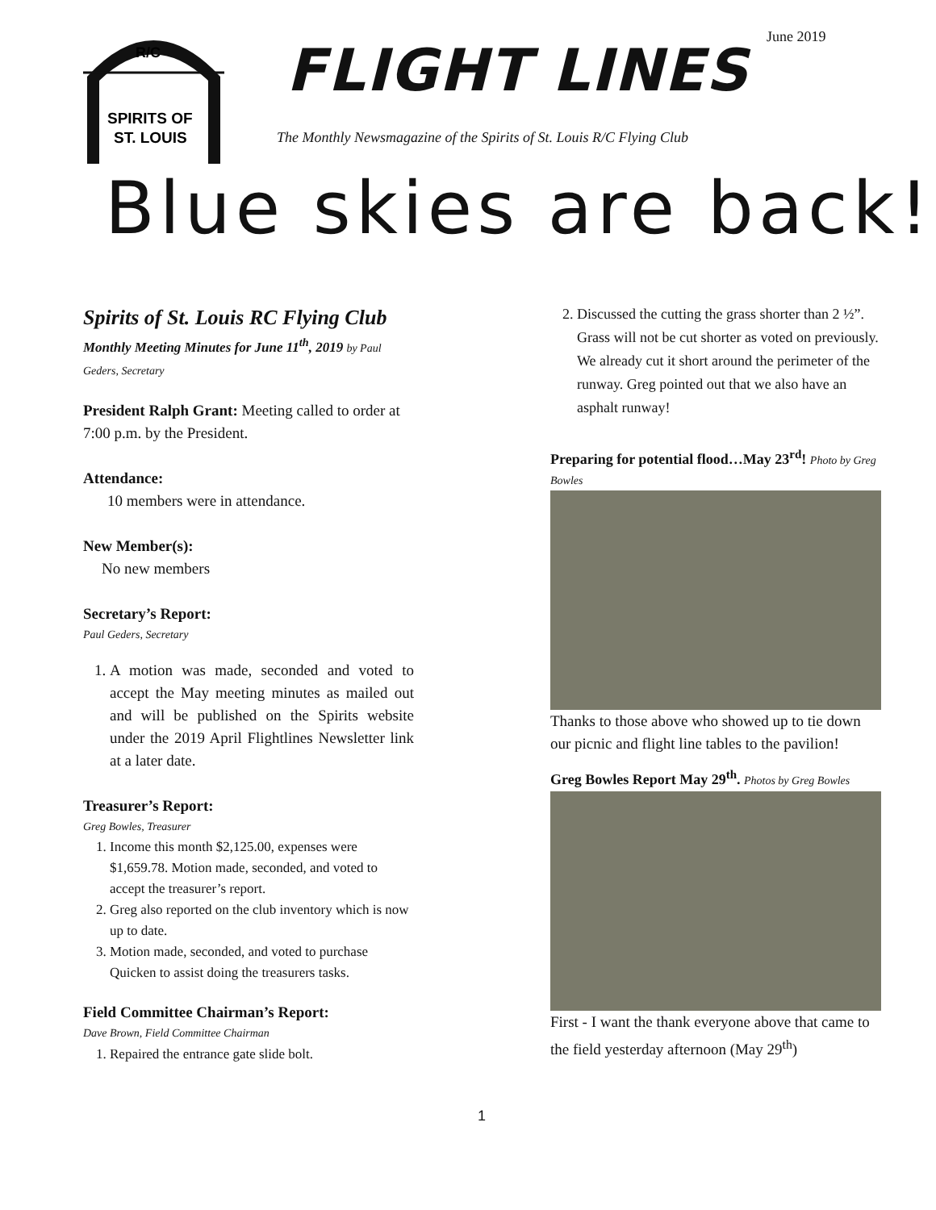June 2019
R/C
SPIRITS OF
ST. LOUIS
FLIGHT LINES
The Monthly Newsmagazine of the Spirits of St. Louis R/C Flying Club
Blue skies are back!
Spirits of St. Louis RC Flying Club
Monthly Meeting Minutes for June 11<sup>th</sup>, 2019 by Paul Geders, Secretary
President Ralph Grant: Meeting called to order at 7:00 p.m. by the President.
Attendance:
10 members were in attendance.
New Member(s):
No new members
Secretary’s Report:
Paul Geders, Secretary
1. A motion was made, seconded and voted to accept the May meeting minutes as mailed out and will be published on the Spirits website under the 2019 April Flightlines Newsletter link at a later date.
Treasurer’s Report:
Greg Bowles, Treasurer
1. Income this month $2,125.00, expenses were $1,659.78. Motion made, seconded, and voted to accept the treasurer’s report.
2. Greg also reported on the club inventory which is now up to date.
3. Motion made, seconded, and voted to purchase Quicken to assist doing the treasurers tasks.
Field Committee Chairman’s Report:
Dave Brown, Field Committee Chairman
1. Repaired the entrance gate slide bolt.
2. Discussed the cutting the grass shorter than 2 ½”. Grass will not be cut shorter as voted on previously. We already cut it short around the perimeter of the runway. Greg pointed out that we also have an asphalt runway!
Preparing for potential flood…May 23<sup>rd</sup>! Photo by Greg Bowles
Thanks to those above who showed up to tie down our picnic and flight line tables to the pavilion!
Greg Bowles Report May 29<sup>th</sup>. Photos by Greg Bowles
First - I want the thank everyone above that came to the field yesterday afternoon (May 29<sup>th</sup>)
1